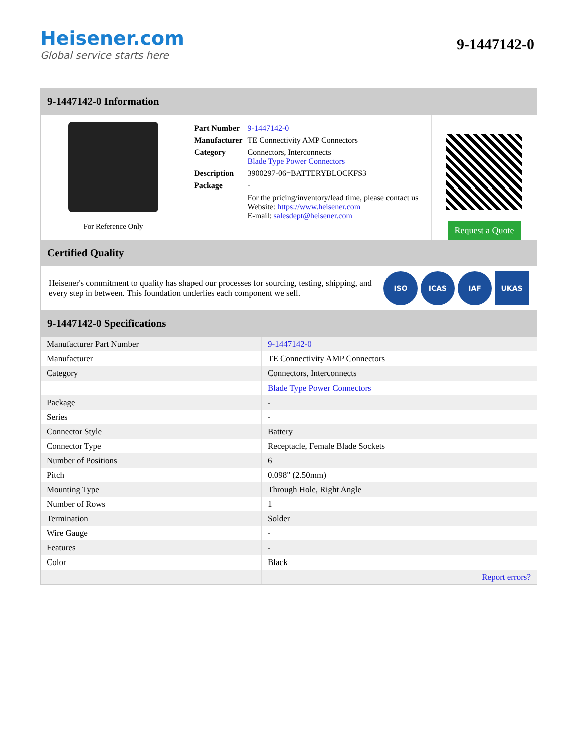Heisener.com
Global service starts here
9-1447142-0
9-1447142-0 Information
For Reference Only
| Part Number | 9-1447142-0 |
| Manufacturer | TE Connectivity AMP Connectors |
| Category | Connectors, Interconnects Blade Type Power Connectors |
| Description | 3900297-06=BATTERYBLOCKFS3 |
| Package | - |
| | For the pricing/inventory/lead time, please contact us Website: https://www.heisener.com E-mail: salesdept@heisener.com |
Request a Quote
Certified Quality
Heisener's commitment to quality has shaped our processes for sourcing, testing, shipping, and every step in between. This foundation underlies each component we sell.
ISO ICAS IAF UKAS
9-1447142-0 Specifications
| Manufacturer Part Number | 9-1447142-0 |
| Manufacturer | TE Connectivity AMP Connectors |
| Category | Connectors, Interconnects |
| | Blade Type Power Connectors |
| Package | - |
| Series | - |
| Connector Style | Battery |
| Connector Type | Receptacle, Female Blade Sockets |
| Number of Positions | 6 |
| Pitch | 0.098" (2.50mm) |
| Mounting Type | Through Hole, Right Angle |
| Number of Rows | 1 |
| Termination | Solder |
| Wire Gauge | - |
| Features | - |
| Color | Black |
| | Report errors? |